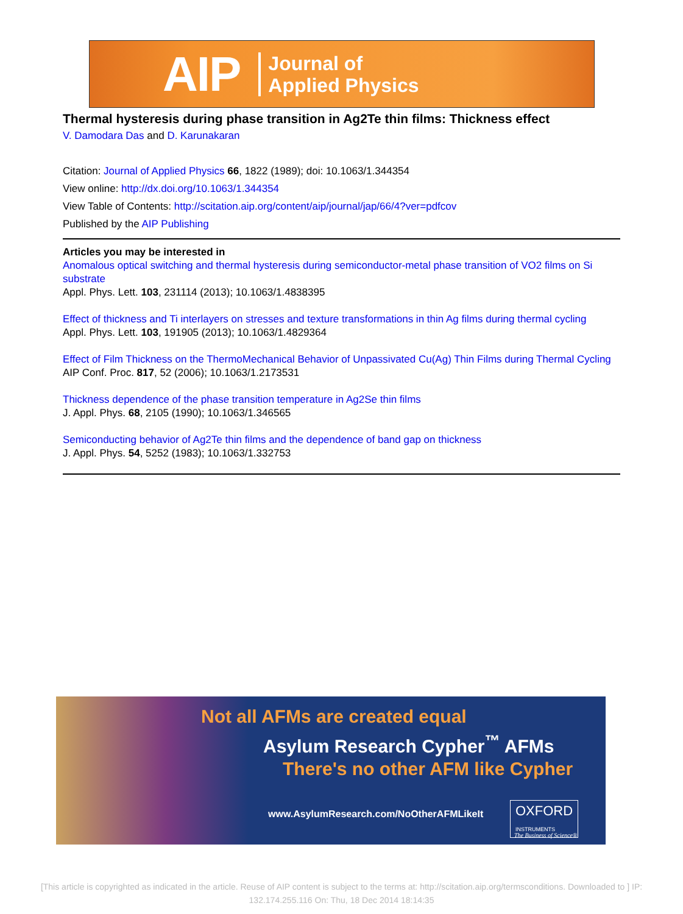AIP Journal of
Applied Physics
Thermal hysteresis during phase transition in Ag2Te thin films: Thickness effect
V. Damodara Das and D. Karunakaran
Citation: Journal of Applied Physics 66, 1822 (1989); doi: 10.1063/1.344354
View online: http://dx.doi.org/10.1063/1.344354
View Table of Contents: http://scitation.aip.org/content/aip/journal/jap/66/4?ver=pdfcov
Published by the AIP Publishing
Articles you may be interested in
Anomalous optical switching and thermal hysteresis during semiconductor-metal phase transition of VO2 films on Si substrate
Appl. Phys. Lett. 103, 231114 (2013); 10.1063/1.4838395
Effect of thickness and Ti interlayers on stresses and texture transformations in thin Ag films during thermal cycling
Appl. Phys. Lett. 103, 191905 (2013); 10.1063/1.4829364
Effect of Film Thickness on the ThermoMechanical Behavior of Unpassivated Cu(Ag) Thin Films during Thermal Cycling
AIP Conf. Proc. 817, 52 (2006); 10.1063/1.2173531
Thickness dependence of the phase transition temperature in Ag2Se thin films
J. Appl. Phys. 68, 2105 (1990); 10.1063/1.346565
Semiconducting behavior of Ag2Te thin films and the dependence of band gap on thickness
J. Appl. Phys. 54, 5252 (1983); 10.1063/1.332753
Not all AFMs are created equal
Asylum Research Cypher<sup>™</sup> AFMs
There's no other AFM like Cypher
www.AsylumResearch.com/NoOtherAFMLikeIt
OXFORD
INSTRUMENTS
The Business of Science®
[This article is copyrighted as indicated in the article. Reuse of AIP content is subject to the terms at: http://scitation.aip.org/termsconditions. Downloaded to ] IP: 132.174.255.116 On: Thu, 18 Dec 2014 18:14:35